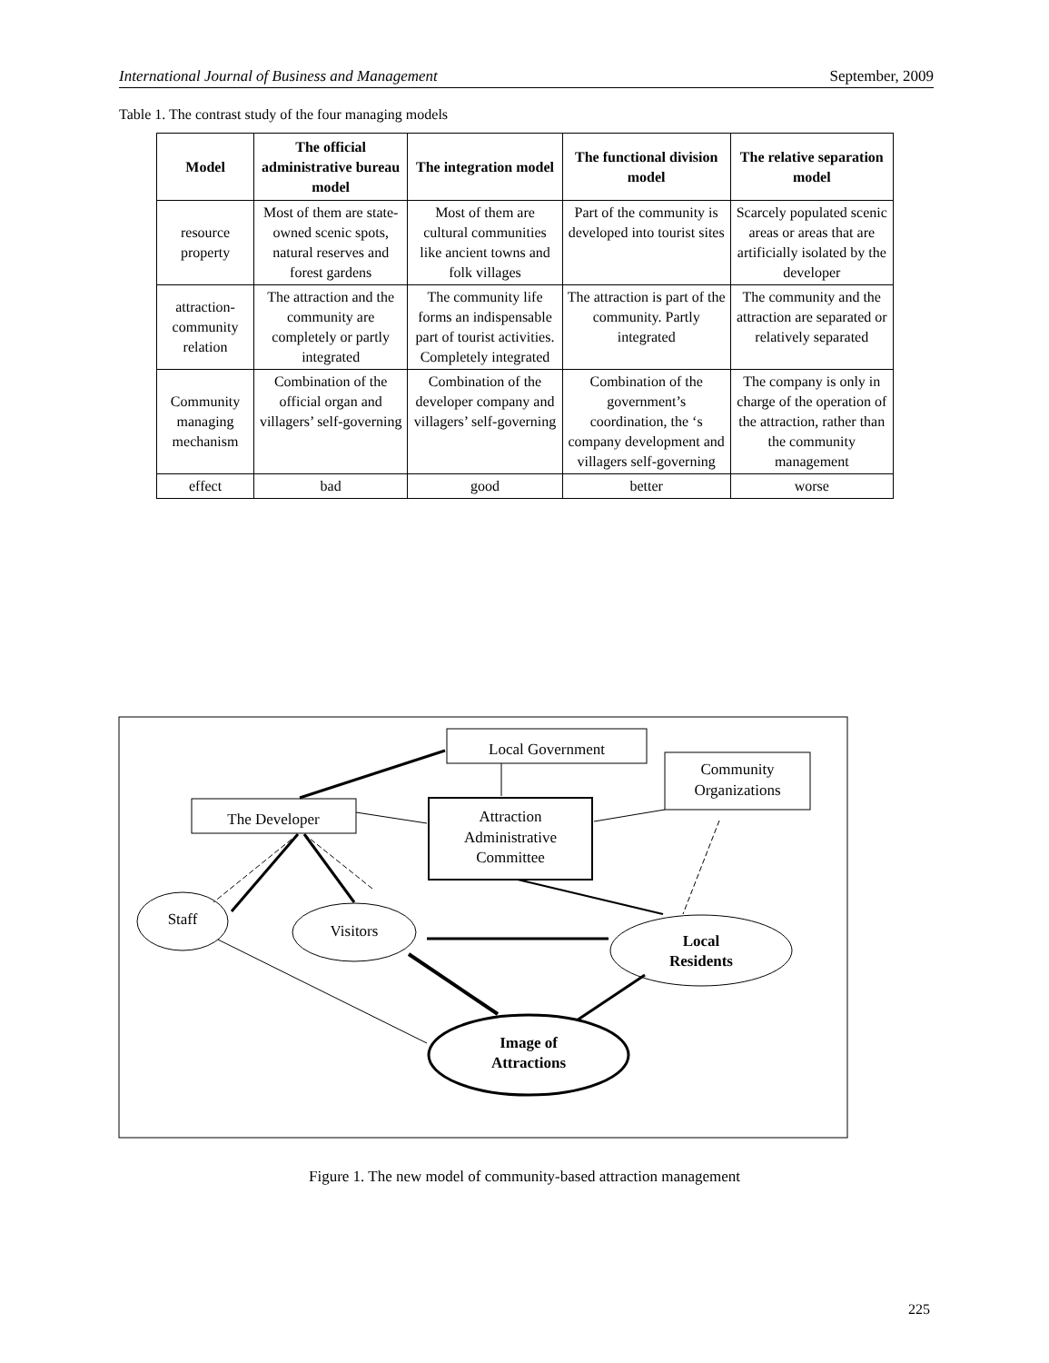International Journal of Business and Management September, 2009
Table 1. The contrast study of the four managing models
| Model | The official administrative bureau model | The integration model | The functional division model | The relative separation model |
| --- | --- | --- | --- | --- |
| resource property | Most of them are state-owned scenic spots, natural reserves and forest gardens | Most of them are cultural communities like ancient towns and folk villages | Part of the community is developed into tourist sites | Scarcely populated scenic areas or areas that are artificially isolated by the developer |
| attraction-community relation | The attraction and the community are completely or partly integrated | The community life forms an indispensable part of tourist activities. Completely integrated | The attraction is part of the community. Partly integrated | The community and the attraction are separated or relatively separated |
| Community managing mechanism | Combination of the official organ and villagers’ self-governing | Combination of the developer company and villagers’ self-governing | Combination of the government’s coordination, the ‘s company development and villagers self-governing | The company is only in charge of the operation of the attraction, rather than the community management |
| effect | bad | good | better | worse |
Local Government
Community
Organizations
The Developer
Attraction
Administrative
Committee
Staff
Visitors
Local
Residents
Image of
Attractions
Figure 1. The new model of community-based attraction management
225